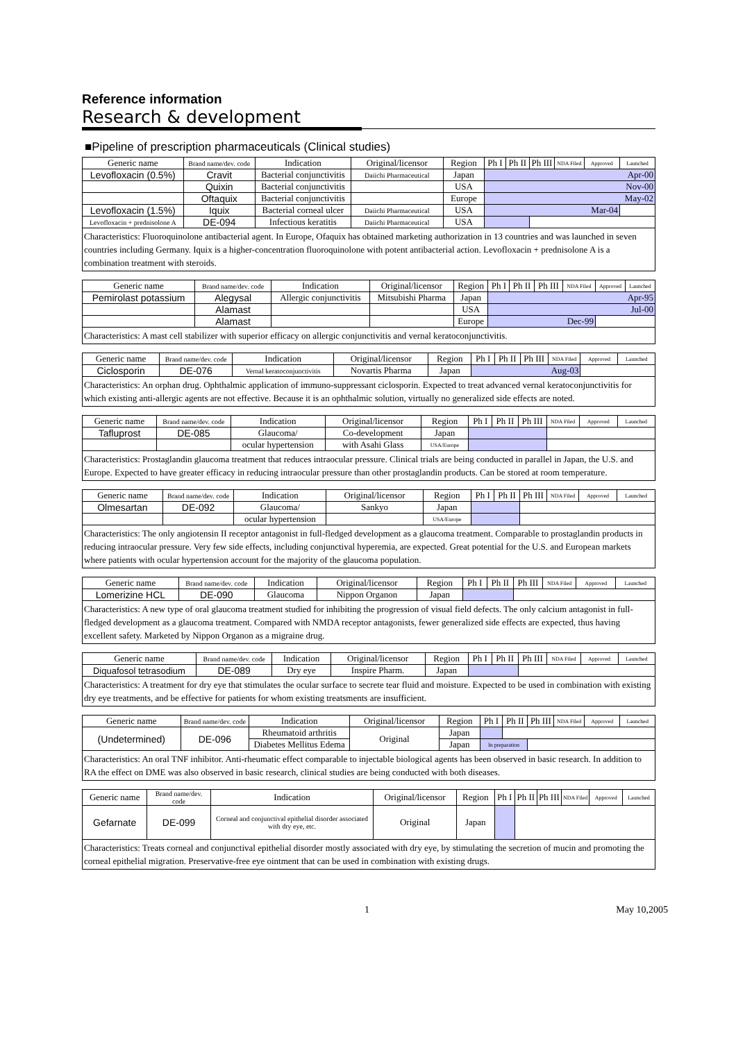Reference information
Research & development
■Pipeline of prescription pharmaceuticals (Clinical studies)
| Generic name | Brand name/dev. code | Indication | Original/licensor | Region | Ph I | Ph II | Ph III | NDA Filed | Approved | Launched |
| --- | --- | --- | --- | --- | --- | --- | --- | --- | --- | --- |
| Levofloxacin (0.5%) | Cravit | Bacterial conjunctivitis | Daiichi Pharmaceutical | Japan | Apr-00 | | | | | |
| | Quixin | Bacterial conjunctivitis | | USA | Nov-00 | | | | | |
| | Oftaquix | Bacterial conjunctivitis | | Europe | May-02 | | | | | |
| Levofloxacin (1.5%) | Iquix | Bacterial corneal ulcer | Daiichi Pharmaceutical | USA | Mar-04 | | | | | |
| Levofloxacin + prednisolone A | DE-094 | Infectious keratitis | Daiichi Pharmaceutical | USA | | | | | | |
| Characteristics: Fluoroquinolone antibacterial agent. In Europe, Ofaquix has obtained marketing authorization in 13 countries and was launched in seven countries including Germany. Iquix is a higher-concentration fluoroquinolone with potent antibacterial action. Levofloxacin + prednisolone A is a combination treatment with steroids. | | | | | | | | | | |
| Generic name | Brand name/dev. code | Indication | Original/licensor | Region | Ph I | Ph II | Ph III | NDA Filed | Approved | Launched |
| --- | --- | --- | --- | --- | --- | --- | --- | --- | --- | --- |
| Pemirolast potassium | Alegysal | Allergic conjunctivitis | Mitsubishi Pharma | Japan | Apr-95 | | | | | |
| | Alamast | | | USA | Jul-00 | | | | | |
| | Alamast | | | Europe | Dec-99 | | | | | |
| Characteristics: A mast cell stabilizer with superior efficacy on allergic conjunctivitis and vernal keratoconjunctivitis. | | | | | | | | | | |
| Generic name | Brand name/dev. code | Indication | Original/licensor | Region | Ph I | Ph II | Ph III | NDA Filed | Approved | Launched |
| --- | --- | --- | --- | --- | --- | --- | --- | --- | --- | --- |
| Ciclosporin | DE-076 | Vernal keratoconjunctivitis | Novartis Pharma | Japan | Aug-03 | | | | | |
| Characteristics: An orphan drug. Ophthalmic application of immuno-suppressant ciclosporin. Expected to treat advanced vernal keratoconjunctivitis for which existing anti-allergic agents are not effective. Because it is an ophthalmic solution, virtually no generalized side effects are noted. | | | | | | | | | | |
| Generic name | Brand name/dev. code | Indication | Original/licensor | Region | Ph I | Ph II | Ph III | NDA Filed | Approved | Launched |
| --- | --- | --- | --- | --- | --- | --- | --- | --- | --- | --- |
| Tafluprost | DE-085 | Glaucoma/ | Co-development | Japan | | | | | | |
| | | ocular hypertension | with Asahi Glass | USA/Europe | | | | | | |
| Characteristics: Prostaglandin glaucoma treatment that reduces intraocular pressure. Clinical trials are being conducted in parallel in Japan, the U.S. and Europe. Expected to have greater efficacy in reducing intraocular pressure than other prostaglandin products. Can be stored at room temperature. | | | | | | | | | | |
| Generic name | Brand name/dev. code | Indication | Original/licensor | Region | Ph I | Ph II | Ph III | NDA Filed | Approved | Launched |
| --- | --- | --- | --- | --- | --- | --- | --- | --- | --- | --- |
| Olmesartan | DE-092 | Glaucoma/ | Sankyo | Japan | | | | | | |
| | | ocular hypertension | | USA/Europe | | | | | | |
| Characteristics: The only angiotensin II receptor antagonist in full-fledged development as a glaucoma treatment. Comparable to prostaglandin products in reducing intraocular pressure. Very few side effects, including conjunctival hyperemia, are expected. Great potential for the U.S. and European markets where patients with ocular hypertension account for the majority of the glaucoma population. | | | | | | | | | | |
| Generic name | Brand name/dev. code | Indication | Original/licensor | Region | Ph I | Ph II | Ph III | NDA Filed | Approved | Launched |
| --- | --- | --- | --- | --- | --- | --- | --- | --- | --- | --- |
| Lomerizine HCL | DE-090 | Glaucoma | Nippon Organon | Japan | | | | | | |
| Characteristics: A new type of oral glaucoma treatment studied for inhibiting the progression of visual field defects. The only calcium antagonist in full-fledged development as a glaucoma treatment. Compared with NMDA receptor antagonists, fewer generalized side effects are expected, thus having excellent safety. Marketed by Nippon Organon as a migraine drug. | | | | | | | | | | |
| Generic name | Brand name/dev. code | Indication | Original/licensor | Region | Ph I | Ph II | Ph III | NDA Filed | Approved | Launched |
| --- | --- | --- | --- | --- | --- | --- | --- | --- | --- | --- |
| Diquafosol tetrasodium | DE-089 | Dry eye | Inspire Pharm. | Japan | | | | | | |
| Characteristics: A treatment for dry eye that stimulates the ocular surface to secrete tear fluid and moisture. Expected to be used in combination with existing dry eye treatments, and be effective for patients for whom existing treatsments are insufficient. | | | | | | | | | | |
| Generic name | Brand name/dev. code | Indication | Original/licensor | Region | Ph I | Ph II | Ph III | NDA Filed | Approved | Launched |
| --- | --- | --- | --- | --- | --- | --- | --- | --- | --- | --- |
| (Undetermined) | DE-096 | Rheumatoid arthritis | Original | Japan | | | | | | |
| | | Diabetes Mellitus Edema | | Japan | In preparation | | | | | |
| Characteristics: An oral TNF inhibitor. Anti-rheumatic effect comparable to injectable biological agents has been observed in basic research. In addition to RA the effect on DME was also observed in basic research, clinical studies are being conducted with both diseases. | | | | | | | | | | |
| Generic name | Brand name/dev. code | Indication | Original/licensor | Region | Ph I | Ph II | Ph III | NDA Filed | Approved | Launched |
| --- | --- | --- | --- | --- | --- | --- | --- | --- | --- | --- |
| Gefarnate | DE-099 | Corneal and conjunctival epithelial disorder associated with dry eye, etc. | Original | Japan | | | | | | |
| Characteristics: Treats corneal and conjunctival epithelial disorder mostly associated with dry eye, by stimulating the secretion of mucin and promoting the corneal epithelial migration. Preservative-free eye ointment that can be used in combination with existing drugs. | | | | | | | | | | |
1 May 10,2005